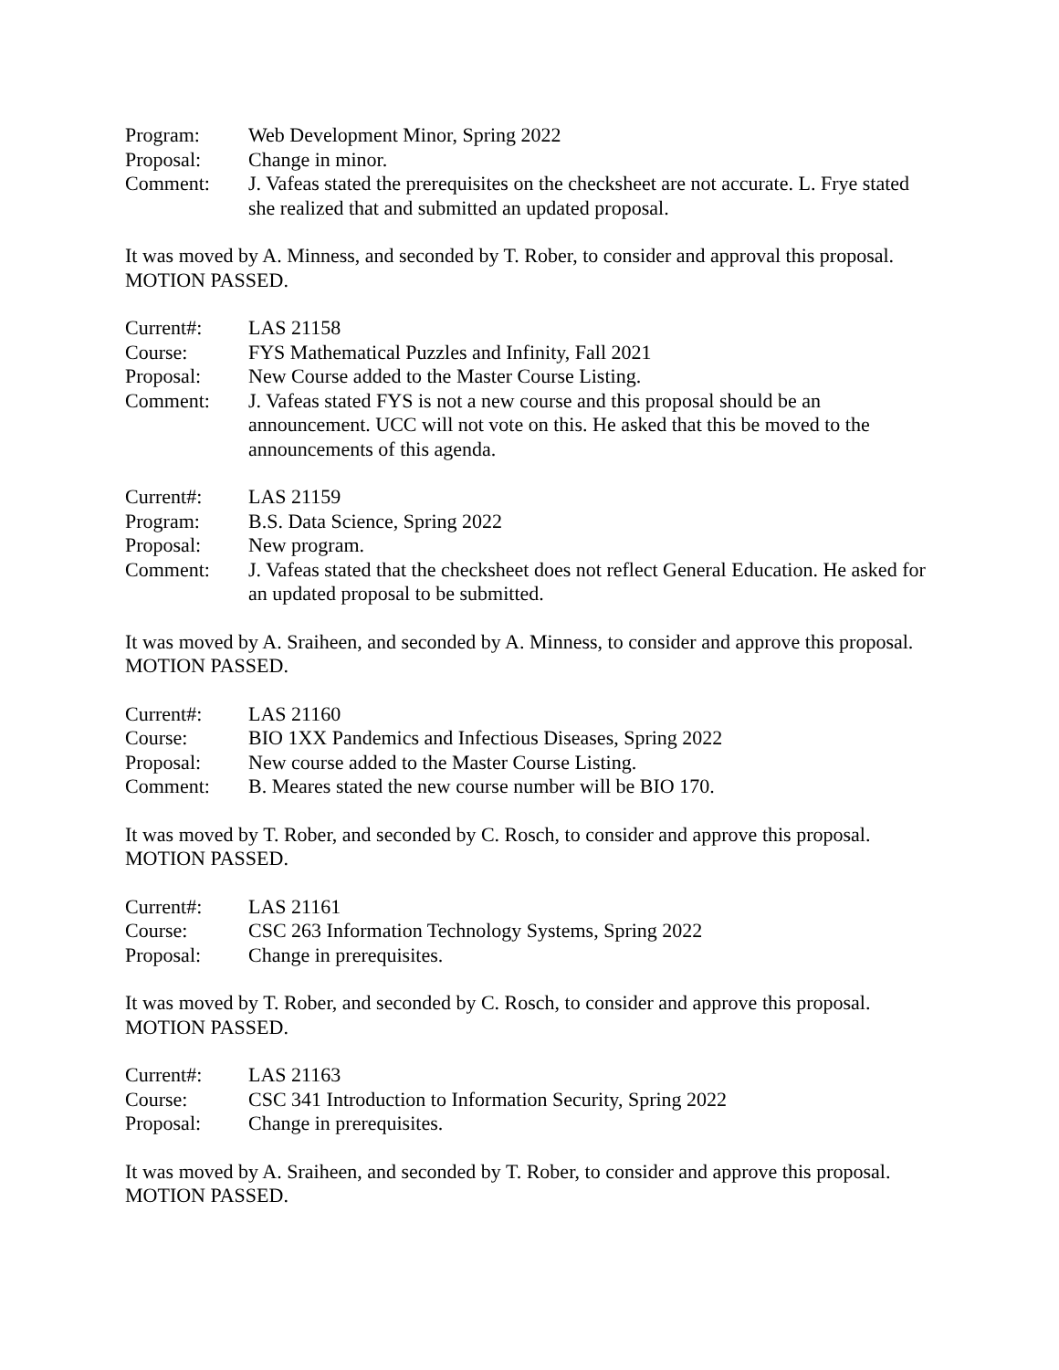Program: Web Development Minor, Spring 2022
Proposal: Change in minor.
Comment: J. Vafeas stated the prerequisites on the checksheet are not accurate. L. Frye stated she realized that and submitted an updated proposal.
It was moved by A. Minness, and seconded by T. Rober, to consider and approval this proposal. MOTION PASSED.
Current#: LAS 21158
Course: FYS Mathematical Puzzles and Infinity, Fall 2021
Proposal: New Course added to the Master Course Listing.
Comment: J. Vafeas stated FYS is not a new course and this proposal should be an announcement. UCC will not vote on this. He asked that this be moved to the announcements of this agenda.
Current#: LAS 21159
Program: B.S. Data Science, Spring 2022
Proposal: New program.
Comment: J. Vafeas stated that the checksheet does not reflect General Education. He asked for an updated proposal to be submitted.
It was moved by A. Sraiheen, and seconded by A. Minness, to consider and approve this proposal. MOTION PASSED.
Current#: LAS 21160
Course: BIO 1XX Pandemics and Infectious Diseases, Spring 2022
Proposal: New course added to the Master Course Listing.
Comment: B. Meares stated the new course number will be BIO 170.
It was moved by T. Rober, and seconded by C. Rosch, to consider and approve this proposal. MOTION PASSED.
Current#: LAS 21161
Course: CSC 263 Information Technology Systems, Spring 2022
Proposal: Change in prerequisites.
It was moved by T. Rober, and seconded by C. Rosch, to consider and approve this proposal. MOTION PASSED.
Current#: LAS 21163
Course: CSC 341 Introduction to Information Security, Spring 2022
Proposal: Change in prerequisites.
It was moved by A. Sraiheen, and seconded by T. Rober, to consider and approve this proposal. MOTION PASSED.